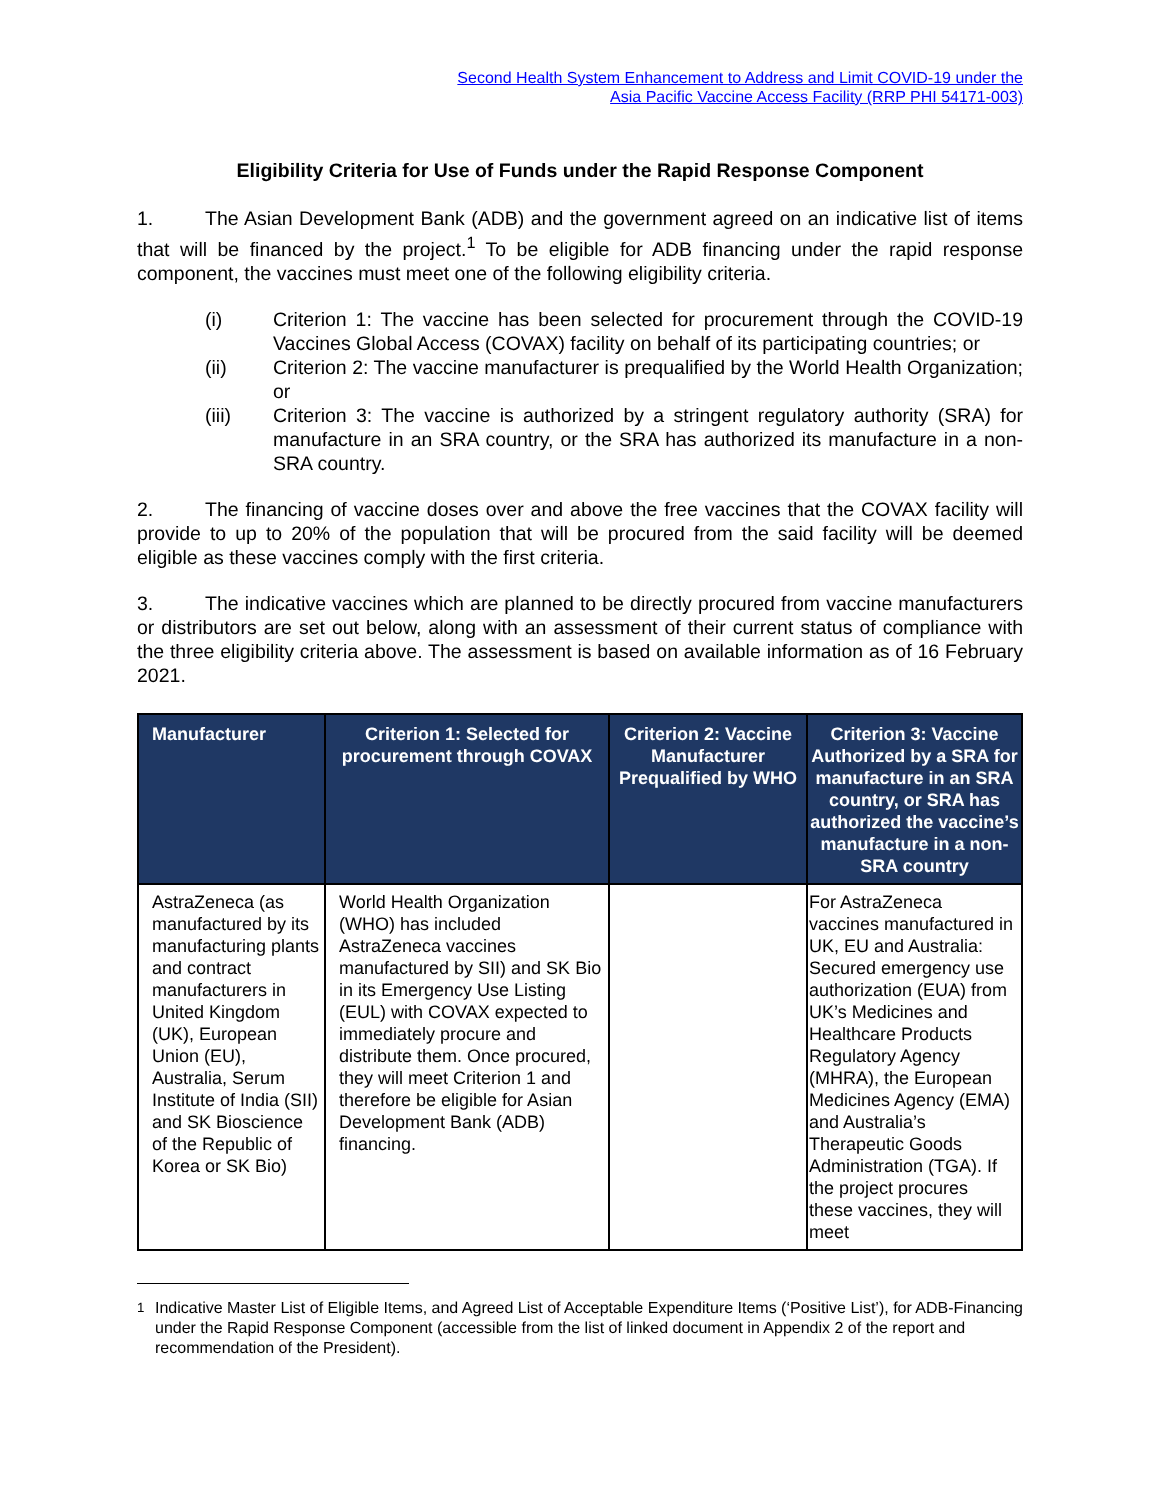Second Health System Enhancement to Address and Limit COVID-19 under the
Asia Pacific Vaccine Access Facility (RRP PHI 54171-003)
Eligibility Criteria for Use of Funds under the Rapid Response Component
1. The Asian Development Bank (ADB) and the government agreed on an indicative list of items that will be financed by the project.<sup>1</sup> To be eligible for ADB financing under the rapid response component, the vaccines must meet one of the following eligibility criteria.
(i) Criterion 1: The vaccine has been selected for procurement through the COVID-19 Vaccines Global Access (COVAX) facility on behalf of its participating countries; or
(ii) Criterion 2: The vaccine manufacturer is prequalified by the World Health Organization; or
(iii) Criterion 3: The vaccine is authorized by a stringent regulatory authority (SRA) for manufacture in an SRA country, or the SRA has authorized its manufacture in a non-SRA country.
2. The financing of vaccine doses over and above the free vaccines that the COVAX facility will provide to up to 20% of the population that will be procured from the said facility will be deemed eligible as these vaccines comply with the first criteria.
3. The indicative vaccines which are planned to be directly procured from vaccine manufacturers or distributors are set out below, along with an assessment of their current status of compliance with the three eligibility criteria above. The assessment is based on available information as of 16 February 2021.
| Manufacturer | Criterion 1: Selected for procurement through COVAX | Criterion 2: Vaccine Manufacturer Prequalified by WHO | Criterion 3: Vaccine Authorized by a SRA for manufacture in an SRA country, or SRA has authorized the vaccine’s manufacture in a non- SRA country |
| --- | --- | --- | --- |
| AstraZeneca (as manufactured by its manufacturing plants and contract manufacturers in United Kingdom (UK), European Union (EU), Australia, Serum Institute of India (SII) and SK Bioscience of the Republic of Korea or SK Bio) | World Health Organization (WHO) has included AstraZeneca vaccines manufactured by SII) and SK Bio in its Emergency Use Listing (EUL) with COVAX expected to immediately procure and distribute them. Once procured, they will meet Criterion 1 and therefore be eligible for Asian Development Bank (ADB) financing. | | For AstraZeneca vaccines manufactured in UK, EU and Australia: Secured emergency use authorization (EUA) from UK’s Medicines and Healthcare Products Regulatory Agency (MHRA), the European Medicines Agency (EMA) and Australia’s Therapeutic Goods Administration (TGA). If the project procures these vaccines, they will meet |
<sup>1</sup> Indicative Master List of Eligible Items, and Agreed List of Acceptable Expenditure Items (‘Positive List’), for ADB-Financing under the Rapid Response Component (accessible from the list of linked document in Appendix 2 of the report and recommendation of the President).